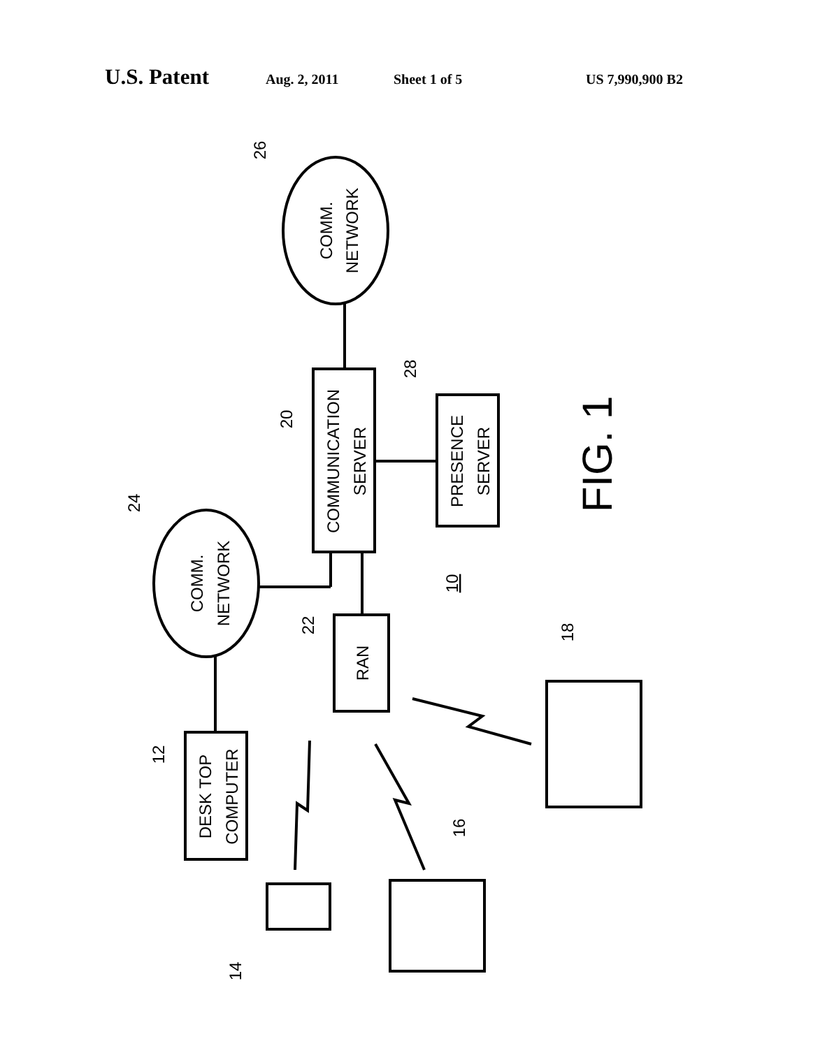U.S. Patent Aug. 2, 2011 Sheet 1 of 5 US 7,990,900 B2
COMM.
NETWORK
COMM.
NETWORK
COMMUNICATION
SERVER
PRESENCE
SERVER
RAN
DESK TOP
COMPUTER
26
24
20
28
22
12
14
16
18
10
FIG. 1